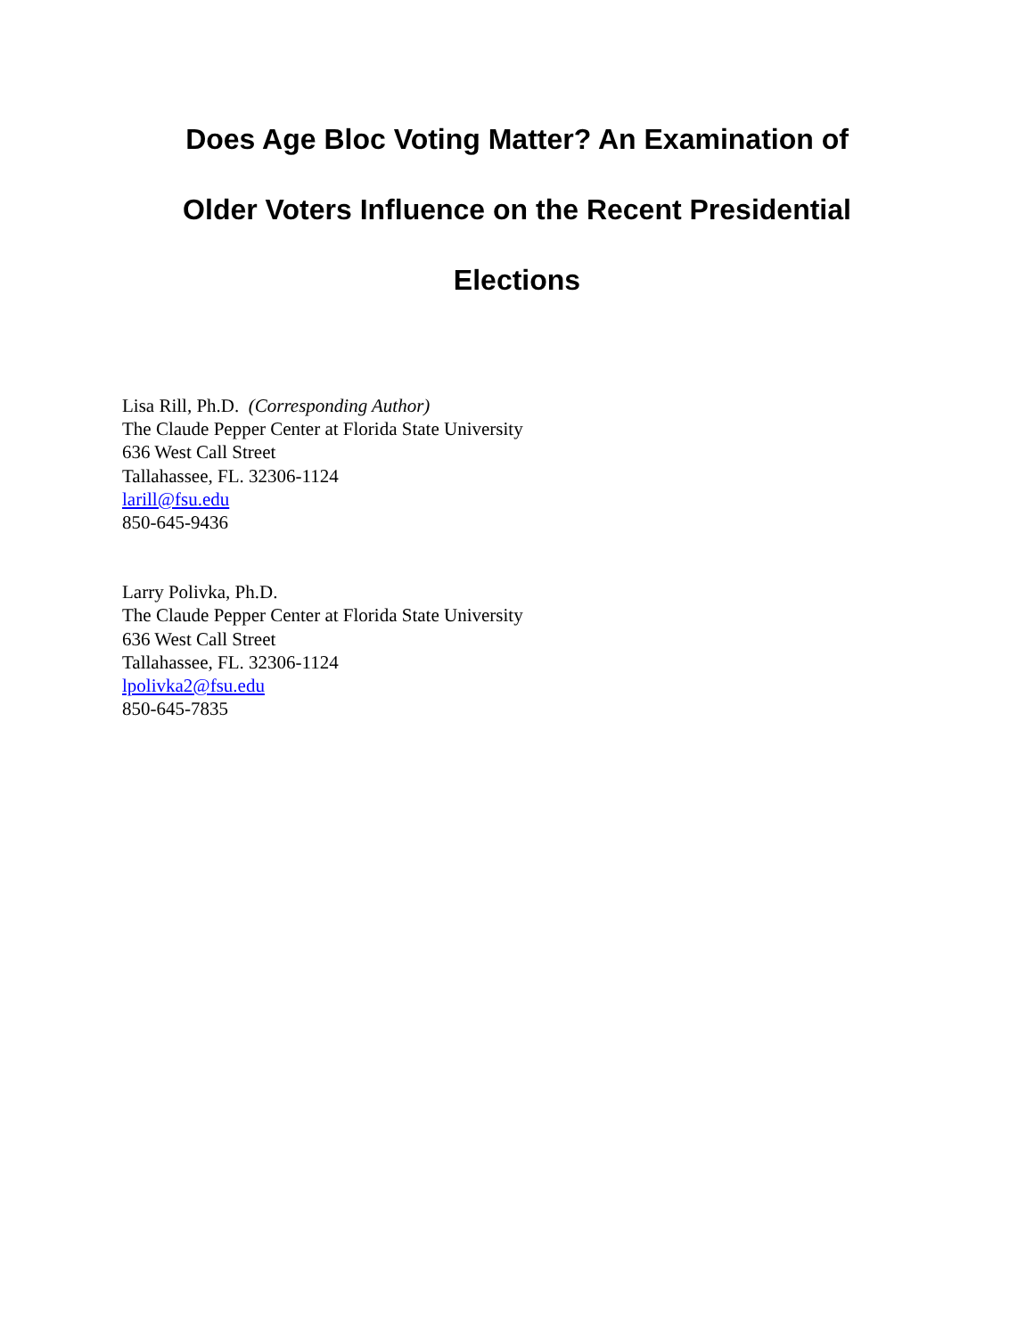Does Age Bloc Voting Matter? An Examination of
Older Voters Influence on the Recent Presidential
Elections
Lisa Rill, Ph.D. (Corresponding Author)
The Claude Pepper Center at Florida State University
636 West Call Street
Tallahassee, FL. 32306-1124
larill@fsu.edu
850-645-9436
Larry Polivka, Ph.D.
The Claude Pepper Center at Florida State University
636 West Call Street
Tallahassee, FL. 32306-1124
lpolivka2@fsu.edu
850-645-7835